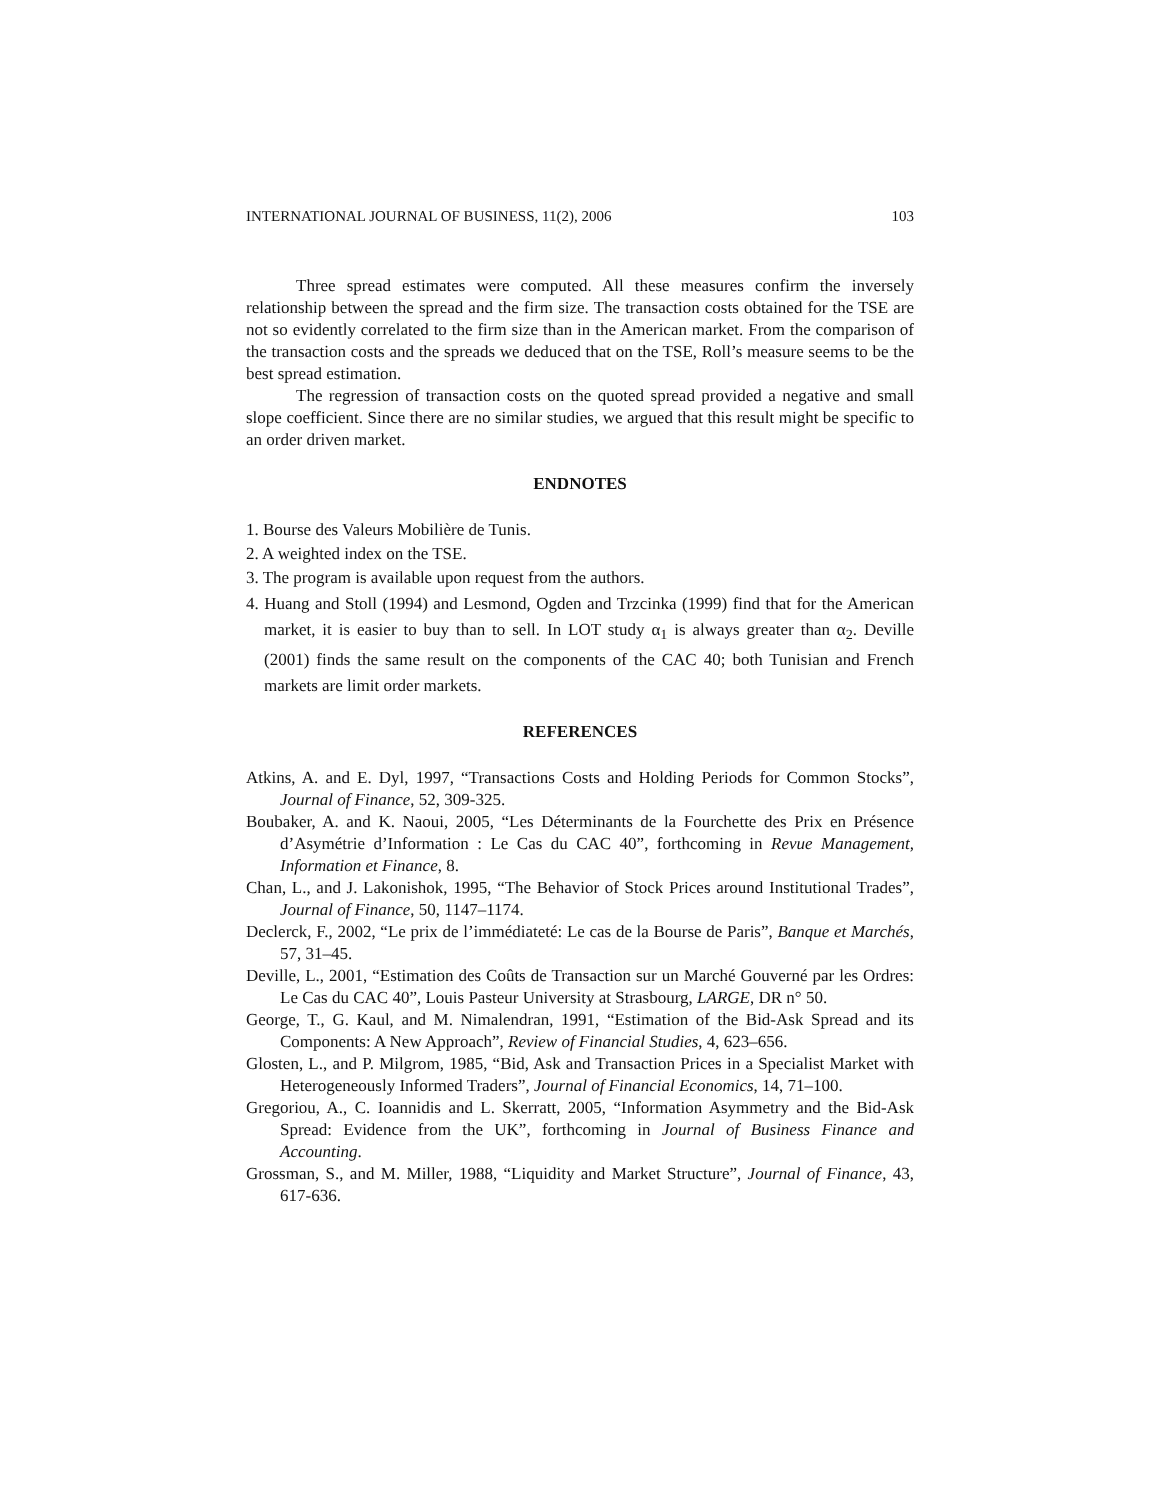INTERNATIONAL JOURNAL OF BUSINESS, 11(2), 2006 103
Three spread estimates were computed. All these measures confirm the inversely relationship between the spread and the firm size. The transaction costs obtained for the TSE are not so evidently correlated to the firm size than in the American market. From the comparison of the transaction costs and the spreads we deduced that on the TSE, Roll’s measure seems to be the best spread estimation.
The regression of transaction costs on the quoted spread provided a negative and small slope coefficient. Since there are no similar studies, we argued that this result might be specific to an order driven market.
ENDNOTES
1. Bourse des Valeurs Mobilière de Tunis.
2. A weighted index on the TSE.
3. The program is available upon request from the authors.
4. Huang and Stoll (1994) and Lesmond, Ogden and Trzcinka (1999) find that for the American market, it is easier to buy than to sell. In LOT study α<sub>1</sub> is always greater than α<sub>2</sub>. Deville (2001) finds the same result on the components of the CAC 40; both Tunisian and French markets are limit order markets.
REFERENCES
Atkins, A. and E. Dyl, 1997, “Transactions Costs and Holding Periods for Common Stocks”, Journal of Finance, 52, 309-325.
Boubaker, A. and K. Naoui, 2005, “Les Déterminants de la Fourchette des Prix en Présence d’Asymétrie d’Information : Le Cas du CAC 40”, forthcoming in Revue Management, Information et Finance, 8.
Chan, L., and J. Lakonishok, 1995, “The Behavior of Stock Prices around Institutional Trades”, Journal of Finance, 50, 1147–1174.
Declerck, F., 2002, “Le prix de l’immédiateté: Le cas de la Bourse de Paris”, Banque et Marchés, 57, 31–45.
Deville, L., 2001, “Estimation des Coûts de Transaction sur un Marché Gouverné par les Ordres: Le Cas du CAC 40”, Louis Pasteur University at Strasbourg, LARGE, DR n° 50.
George, T., G. Kaul, and M. Nimalendran, 1991, “Estimation of the Bid-Ask Spread and its Components: A New Approach”, Review of Financial Studies, 4, 623–656.
Glosten, L., and P. Milgrom, 1985, “Bid, Ask and Transaction Prices in a Specialist Market with Heterogeneously Informed Traders”, Journal of Financial Economics, 14, 71–100.
Gregoriou, A., C. Ioannidis and L. Skerratt, 2005, “Information Asymmetry and the Bid-Ask Spread: Evidence from the UK”, forthcoming in Journal of Business Finance and Accounting.
Grossman, S., and M. Miller, 1988, “Liquidity and Market Structure”, Journal of Finance, 43, 617-636.